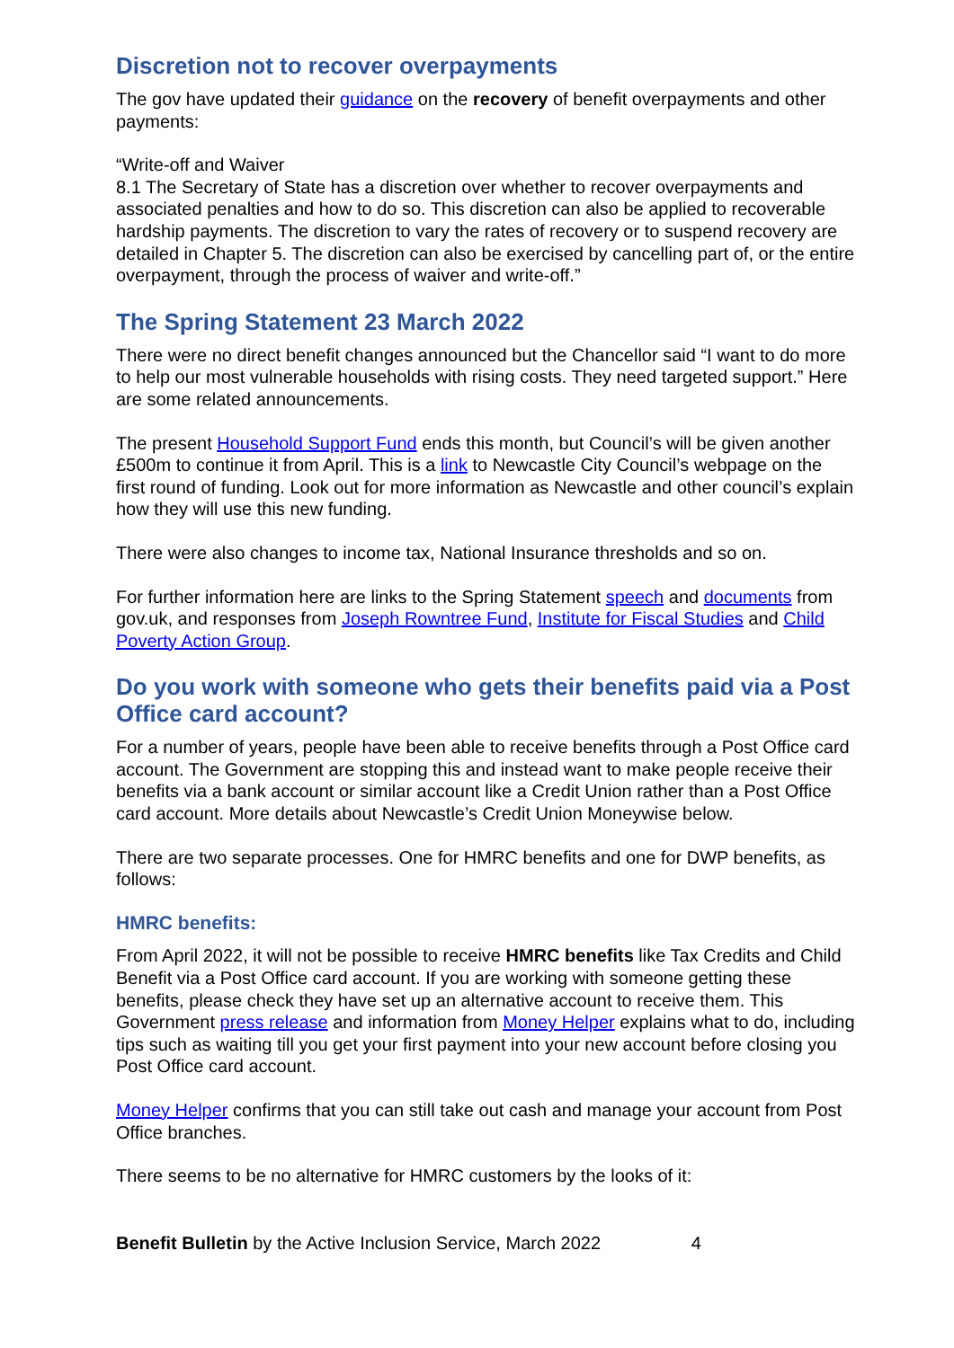Discretion not to recover overpayments
The gov have updated their guidance on the recovery of benefit overpayments and other payments:
“Write-off and Waiver
8.1 The Secretary of State has a discretion over whether to recover overpayments and associated penalties and how to do so. This discretion can also be applied to recoverable hardship payments. The discretion to vary the rates of recovery or to suspend recovery are detailed in Chapter 5. The discretion can also be exercised by cancelling part of, or the entire overpayment, through the process of waiver and write-off.”
The Spring Statement 23 March 2022
There were no direct benefit changes announced but the Chancellor said “I want to do more to help our most vulnerable households with rising costs. They need targeted support.” Here are some related announcements.
The present Household Support Fund ends this month, but Council’s will be given another £500m to continue it from April. This is a link to Newcastle City Council’s webpage on the first round of funding. Look out for more information as Newcastle and other council’s explain how they will use this new funding.
There were also changes to income tax, National Insurance thresholds and so on.
For further information here are links to the Spring Statement speech and documents from gov.uk, and responses from Joseph Rowntree Fund, Institute for Fiscal Studies and Child Poverty Action Group.
Do you work with someone who gets their benefits paid via a Post Office card account?
For a number of years, people have been able to receive benefits through a Post Office card account. The Government are stopping this and instead want to make people receive their benefits via a bank account or similar account like a Credit Union rather than a Post Office card account. More details about Newcastle’s Credit Union Moneywise below.
There are two separate processes. One for HMRC benefits and one for DWP benefits, as follows:
HMRC benefits:
From April 2022, it will not be possible to receive HMRC benefits like Tax Credits and Child Benefit via a Post Office card account. If you are working with someone getting these benefits, please check they have set up an alternative account to receive them. This Government press release and information from Money Helper explains what to do, including tips such as waiting till you get your first payment into your new account before closing you Post Office card account.
Money Helper confirms that you can still take out cash and manage your account from Post Office branches.
There seems to be no alternative for HMRC customers by the looks of it:
Benefit Bulletin by the Active Inclusion Service, March 2022 4